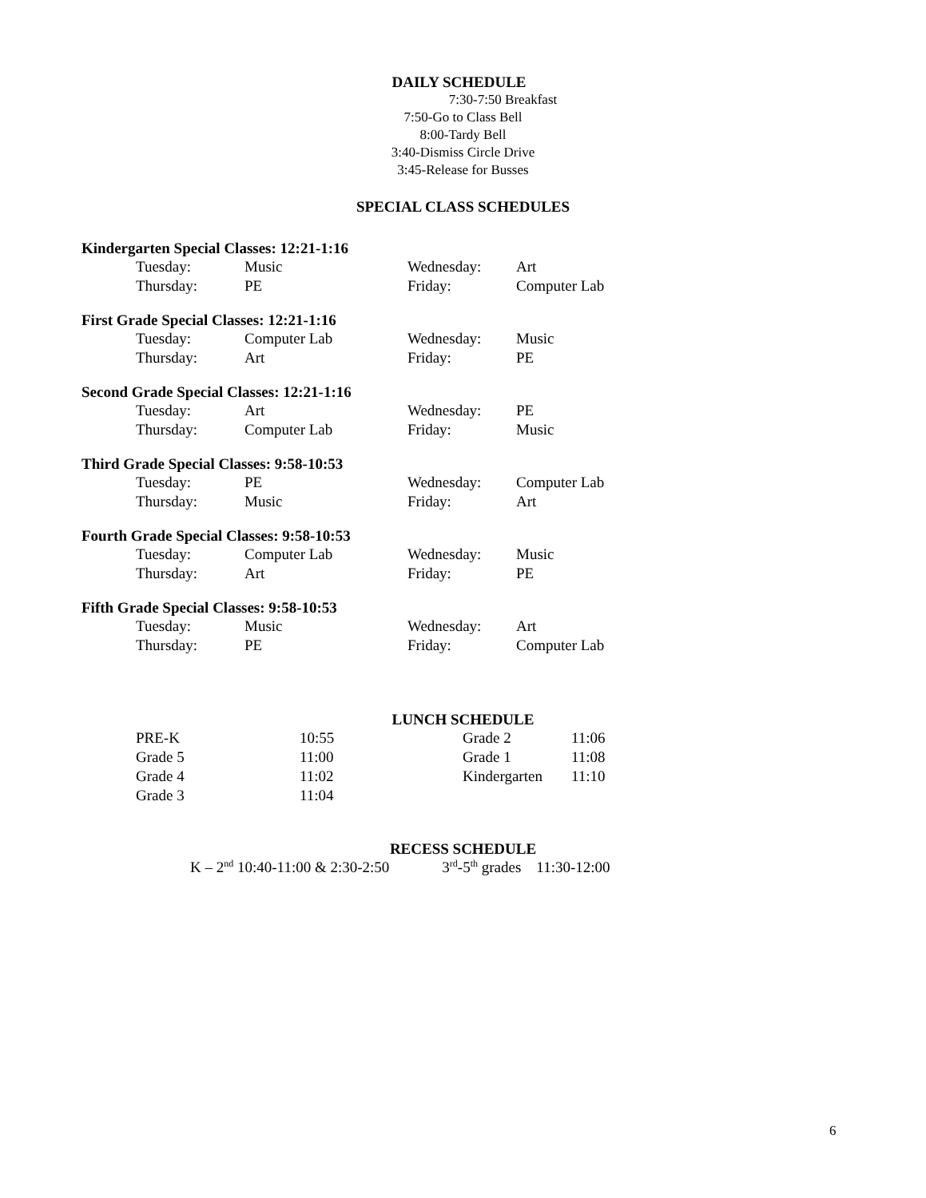DAILY SCHEDULE
7:30-7:50 Breakfast
7:50-Go to Class Bell
8:00-Tardy Bell
3:40-Dismiss Circle Drive
3:45-Release for Busses
SPECIAL CLASS SCHEDULES
Kindergarten Special Classes: 12:21-1:16
| Tuesday: | Music | Wednesday: | Art |
| Thursday: | PE | Friday: | Computer Lab |
First Grade Special Classes: 12:21-1:16
| Tuesday: | Computer Lab | Wednesday: | Music |
| Thursday: | Art | Friday: | PE |
Second Grade Special Classes: 12:21-1:16
| Tuesday: | Art | Wednesday: | PE |
| Thursday: | Computer Lab | Friday: | Music |
Third Grade Special Classes: 9:58-10:53
| Tuesday: | PE | Wednesday: | Computer Lab |
| Thursday: | Music | Friday: | Art |
Fourth Grade Special Classes: 9:58-10:53
| Tuesday: | Computer Lab | Wednesday: | Music |
| Thursday: | Art | Friday: | PE |
Fifth Grade Special Classes: 9:58-10:53
| Tuesday: | Music | Wednesday: | Art |
| Thursday: | PE | Friday: | Computer Lab |
LUNCH SCHEDULE
| PRE-K | 10:55 | Grade 2 | 11:06 |
| Grade 5 | 11:00 | Grade 1 | 11:08 |
| Grade 4 | 11:02 | Kindergarten | 11:10 |
| Grade 3 | 11:04 | | |
RECESS SCHEDULE
K – 2<sup>nd</sup> 10:40-11:00 & 2:30-2:50 3<sup>rd</sup>-5<sup>th</sup> grades 11:30-12:00
6